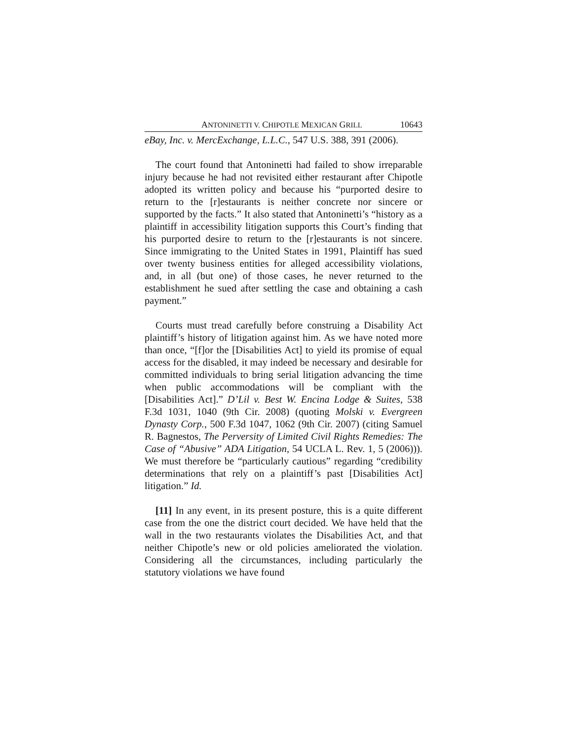ANTONINETTI V. CHIPOTLE MEXICAN GRILL 10643
eBay, Inc. v. MercExchange, L.L.C., 547 U.S. 388, 391 (2006).
The court found that Antoninetti had failed to show irreparable injury because he had not revisited either restaurant after Chipotle adopted its written policy and because his “purported desire to return to the [r]estaurants is neither concrete nor sincere or supported by the facts.” It also stated that Antoninetti’s “history as a plaintiff in accessibility litigation supports this Court’s finding that his purported desire to return to the [r]estaurants is not sincere. Since immigrating to the United States in 1991, Plaintiff has sued over twenty business entities for alleged accessibility violations, and, in all (but one) of those cases, he never returned to the establishment he sued after settling the case and obtaining a cash payment.”
Courts must tread carefully before construing a Disability Act plaintiff’s history of litigation against him. As we have noted more than once, “[f]or the [Disabilities Act] to yield its promise of equal access for the disabled, it may indeed be necessary and desirable for committed individuals to bring serial litigation advancing the time when public accommodations will be compliant with the [Disabilities Act].” D’Lil v. Best W. Encina Lodge & Suites, 538 F.3d 1031, 1040 (9th Cir. 2008) (quoting Molski v. Evergreen Dynasty Corp., 500 F.3d 1047, 1062 (9th Cir. 2007) (citing Samuel R. Bagnestos, The Perversity of Limited Civil Rights Remedies: The Case of “Abusive” ADA Litigation, 54 UCLA L. Rev. 1, 5 (2006))). We must therefore be “particularly cautious” regarding “credibility determinations that rely on a plaintiff’s past [Disabilities Act] litigation.” Id.
[11] In any event, in its present posture, this is a quite different case from the one the district court decided. We have held that the wall in the two restaurants violates the Disabilities Act, and that neither Chipotle’s new or old policies ameliorated the violation. Considering all the circumstances, including particularly the statutory violations we have found